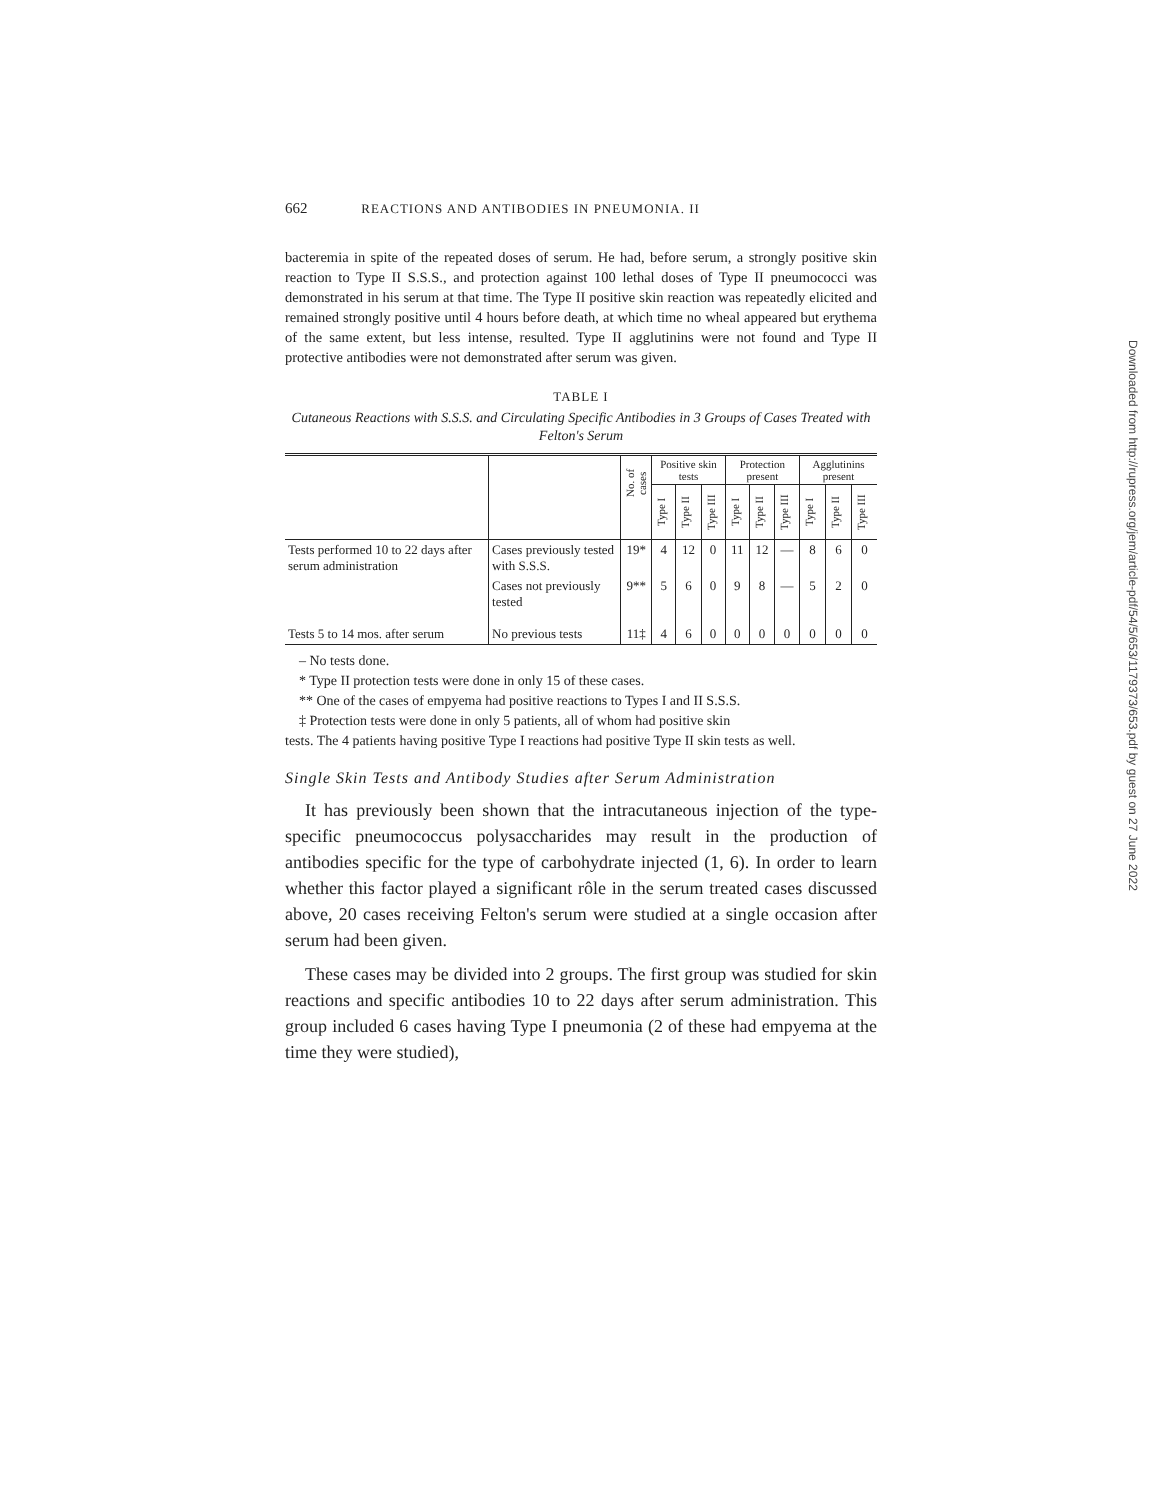662 REACTIONS AND ANTIBODIES IN PNEUMONIA. II
bacteremia in spite of the repeated doses of serum. He had, before serum, a strongly positive skin reaction to Type II S.S.S., and protection against 100 lethal doses of Type II pneumococci was demonstrated in his serum at that time. The Type II positive skin reaction was repeatedly elicited and remained strongly positive until 4 hours before death, at which time no wheal appeared but erythema of the same extent, but less intense, resulted. Type II agglutinins were not found and Type II protective antibodies were not demonstrated after serum was given.
TABLE I
Cutaneous Reactions with S.S.S. and Circulating Specific Antibodies in 3 Groups of Cases Treated with Felton's Serum
| | | No. of cases | Positive skin tests | | | Protection present | | | Agglutinins present | | |
| --- | --- | --- | --- | --- | --- | --- | --- | --- | --- | --- | --- |
| | | | Type I | Type II | Type III | Type I | Type II | Type III | Type I | Type II | Type III |
| Tests performed 10 to 22 days after serum administration | Cases previously tested with S.S.S. | 19* | 4 | 12 | 0 | 11 | 12 | — | 8 | 6 | 0 |
| | Cases not previously tested | 9** | 5 | 6 | 0 | 9 | 8 | — | 5 | 2 | 0 |
| Tests 5 to 14 mos. after serum | No previous tests | 11‡ | 4 | 6 | 0 | 0 | 0 | 0 | 0 | 0 | 0 |
– No tests done.
* Type II protection tests were done in only 15 of these cases.
** One of the cases of empyema had positive reactions to Types I and II S.S.S.
‡ Protection tests were done in only 5 patients, all of whom had positive skin
tests. The 4 patients having positive Type I reactions had positive Type II skin tests as well.
Single Skin Tests and Antibody Studies after Serum Administration
It has previously been shown that the intracutaneous injection of the type-specific pneumococcus polysaccharides may result in the production of antibodies specific for the type of carbohydrate injected (1, 6). In order to learn whether this factor played a significant rôle in the serum treated cases discussed above, 20 cases receiving Felton's serum were studied at a single occasion after serum had been given.
These cases may be divided into 2 groups. The first group was studied for skin reactions and specific antibodies 10 to 22 days after serum administration. This group included 6 cases having Type I pneumonia (2 of these had empyema at the time they were studied),
Downloaded from http://rupress.org/jem/article-pdf/54/5/653/1179373/653.pdf by guest on 27 June 2022